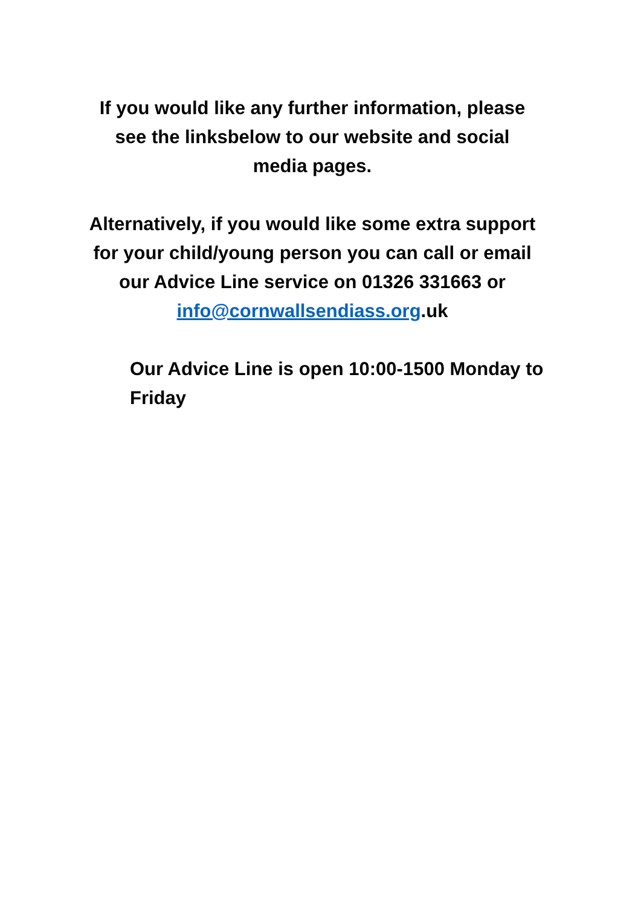If you would like any further information, please see the linksbelow to our website and social media pages.
Alternatively, if you would like some extra support for your child/young person you can call or email our Advice Line service on 01326 331663 or info@cornwallsendiass.org.uk
Our Advice Line is open 10:00-1500 Monday to Friday